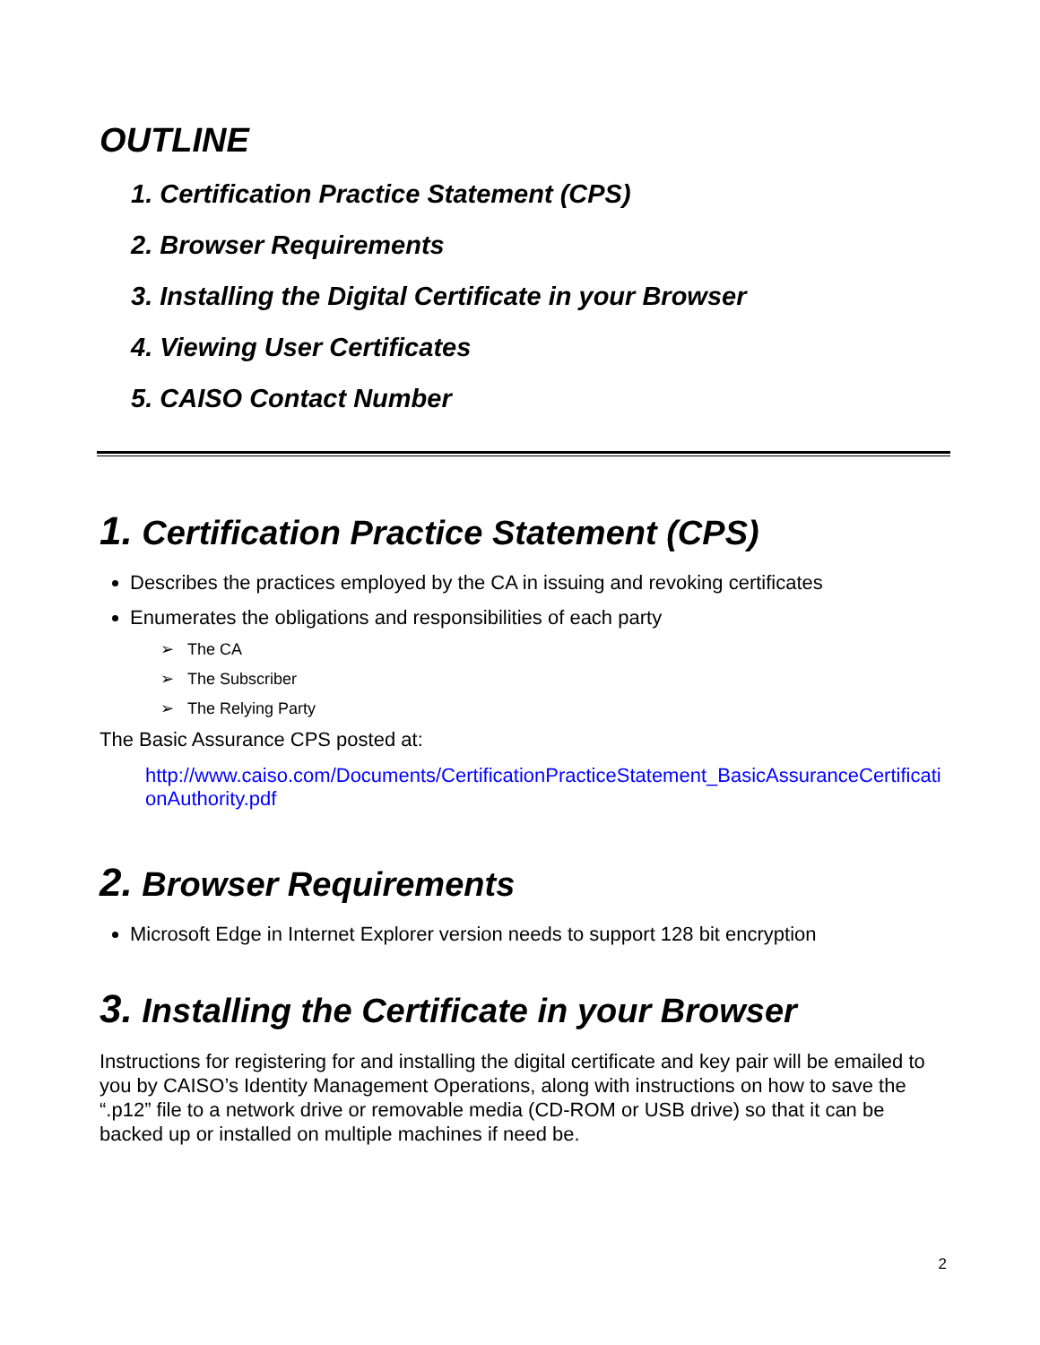OUTLINE
1. Certification Practice Statement (CPS)
2. Browser Requirements
3. Installing the Digital Certificate in your Browser
4. Viewing User Certificates
5. CAISO Contact Number
1. Certification Practice Statement (CPS)
Describes the practices employed by the CA in issuing and revoking certificates
Enumerates the obligations and responsibilities of each party
➢ The CA
➢ The Subscriber
➢ The Relying Party
The Basic Assurance CPS posted at:
http://www.caiso.com/Documents/CertificationPracticeStatement_BasicAssuranceCertificationAuthority.pdf
2. Browser Requirements
Microsoft Edge in Internet Explorer version needs to support 128 bit encryption
3. Installing the Certificate in your Browser
Instructions for registering for and installing the digital certificate and key pair will be emailed to you by CAISO’s Identity Management Operations, along with instructions on how to save the “.p12” file to a network drive or removable media (CD-ROM or USB drive) so that it can be backed up or installed on multiple machines if need be.
2